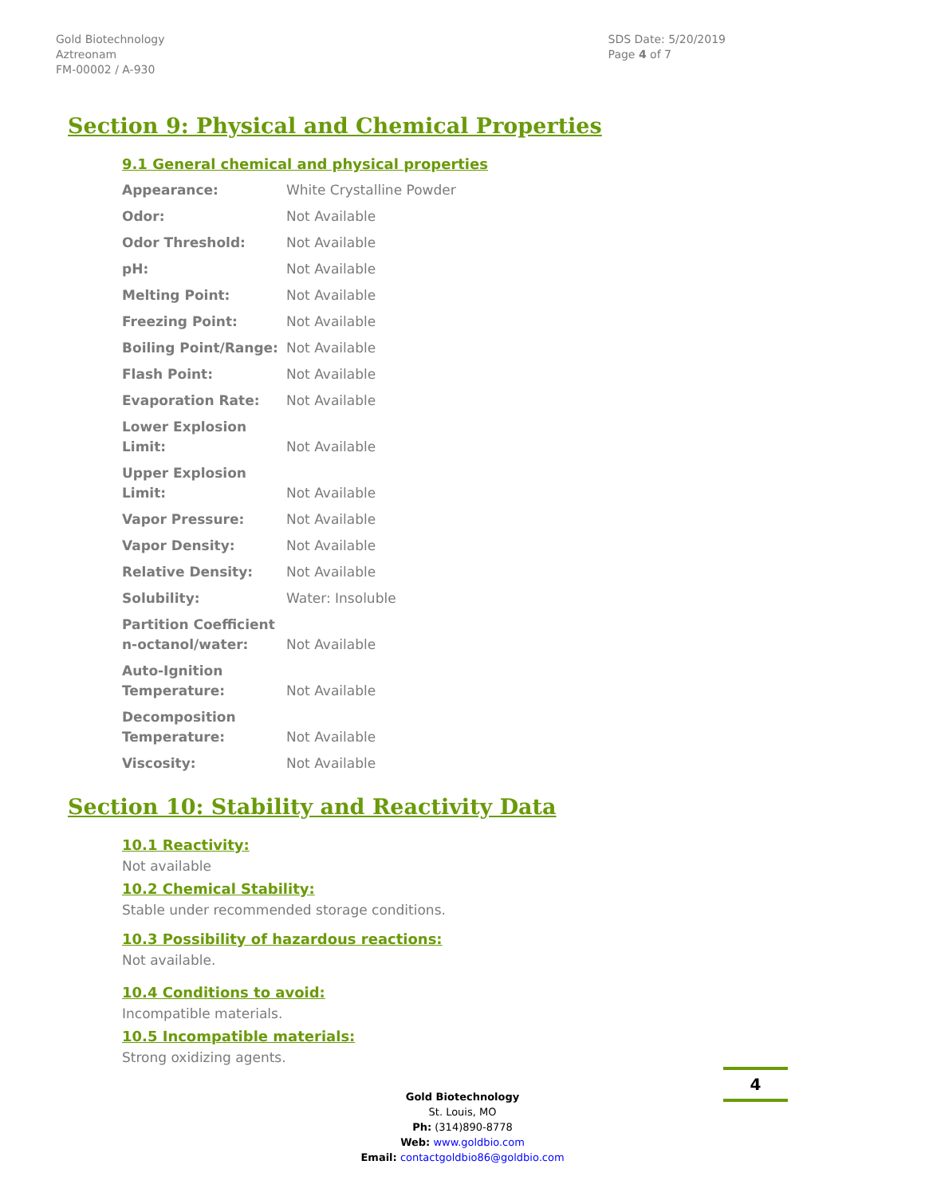Gold Biotechnology
Aztreonam
FM-00002 / A-930
SDS Date: 5/20/2019
Page 4 of 7
Section 9: Physical and Chemical Properties
9.1 General chemical and physical properties
| Appearance: | White Crystalline Powder |
| Odor: | Not Available |
| Odor Threshold: | Not Available |
| pH: | Not Available |
| Melting Point: | Not Available |
| Freezing Point: | Not Available |
| Boiling Point/Range: | Not Available |
| Flash Point: | Not Available |
| Evaporation Rate: | Not Available |
| Lower Explosion Limit: | Not Available |
| Upper Explosion Limit: | Not Available |
| Vapor Pressure: | Not Available |
| Vapor Density: | Not Available |
| Relative Density: | Not Available |
| Solubility: | Water: Insoluble |
| Partition Coefficient n-octanol/water: | Not Available |
| Auto-Ignition Temperature: | Not Available |
| Decomposition Temperature: | Not Available |
| Viscosity: | Not Available |
Section 10: Stability and Reactivity Data
10.1 Reactivity:
Not available
10.2 Chemical Stability:
Stable under recommended storage conditions.
10.3 Possibility of hazardous reactions:
Not available.
10.4 Conditions to avoid:
Incompatible materials.
10.5 Incompatible materials:
Strong oxidizing agents.
Gold Biotechnology
St. Louis, MO
Ph: (314)890-8778
Web: www.goldbio.com
Email: contactgoldbio86@goldbio.com
4